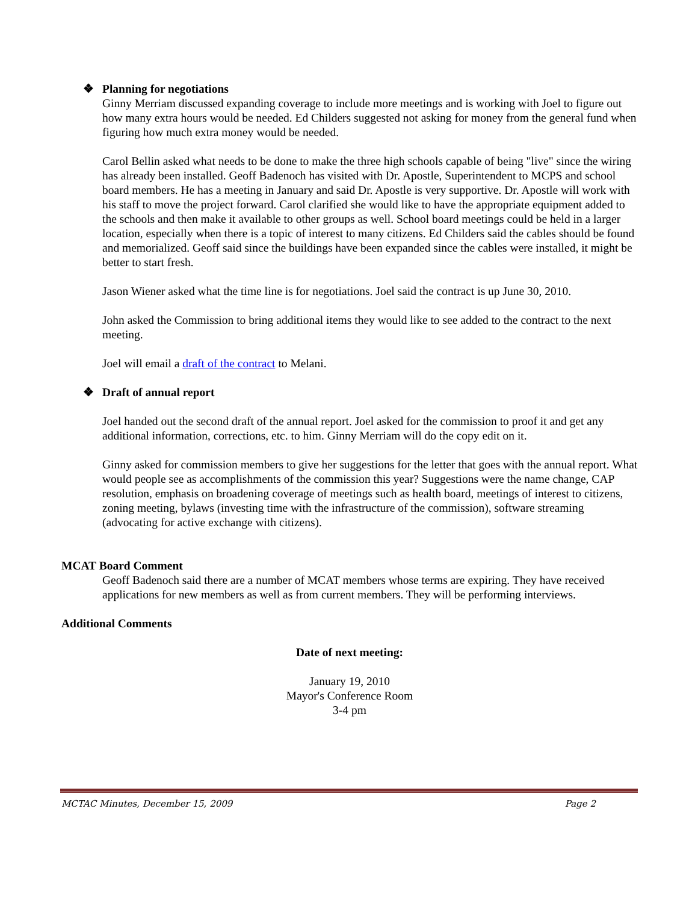❖ Planning for negotiations
Ginny Merriam discussed expanding coverage to include more meetings and is working with Joel to figure out how many extra hours would be needed. Ed Childers suggested not asking for money from the general fund when figuring how much extra money would be needed.
Carol Bellin asked what needs to be done to make the three high schools capable of being "live" since the wiring has already been installed. Geoff Badenoch has visited with Dr. Apostle, Superintendent to MCPS and school board members. He has a meeting in January and said Dr. Apostle is very supportive. Dr. Apostle will work with his staff to move the project forward. Carol clarified she would like to have the appropriate equipment added to the schools and then make it available to other groups as well. School board meetings could be held in a larger location, especially when there is a topic of interest to many citizens. Ed Childers said the cables should be found and memorialized. Geoff said since the buildings have been expanded since the cables were installed, it might be better to start fresh.
Jason Wiener asked what the time line is for negotiations. Joel said the contract is up June 30, 2010.
John asked the Commission to bring additional items they would like to see added to the contract to the next meeting.
Joel will email a draft of the contract to Melani.
❖ Draft of annual report
Joel handed out the second draft of the annual report. Joel asked for the commission to proof it and get any additional information, corrections, etc. to him. Ginny Merriam will do the copy edit on it.
Ginny asked for commission members to give her suggestions for the letter that goes with the annual report. What would people see as accomplishments of the commission this year? Suggestions were the name change, CAP resolution, emphasis on broadening coverage of meetings such as health board, meetings of interest to citizens, zoning meeting, bylaws (investing time with the infrastructure of the commission), software streaming (advocating for active exchange with citizens).
MCAT Board Comment
Geoff Badenoch said there are a number of MCAT members whose terms are expiring. They have received applications for new members as well as from current members. They will be performing interviews.
Additional Comments
Date of next meeting:
January 19, 2010
Mayor's Conference Room
3-4 pm
MCTAC Minutes, December 15, 2009 Page 2